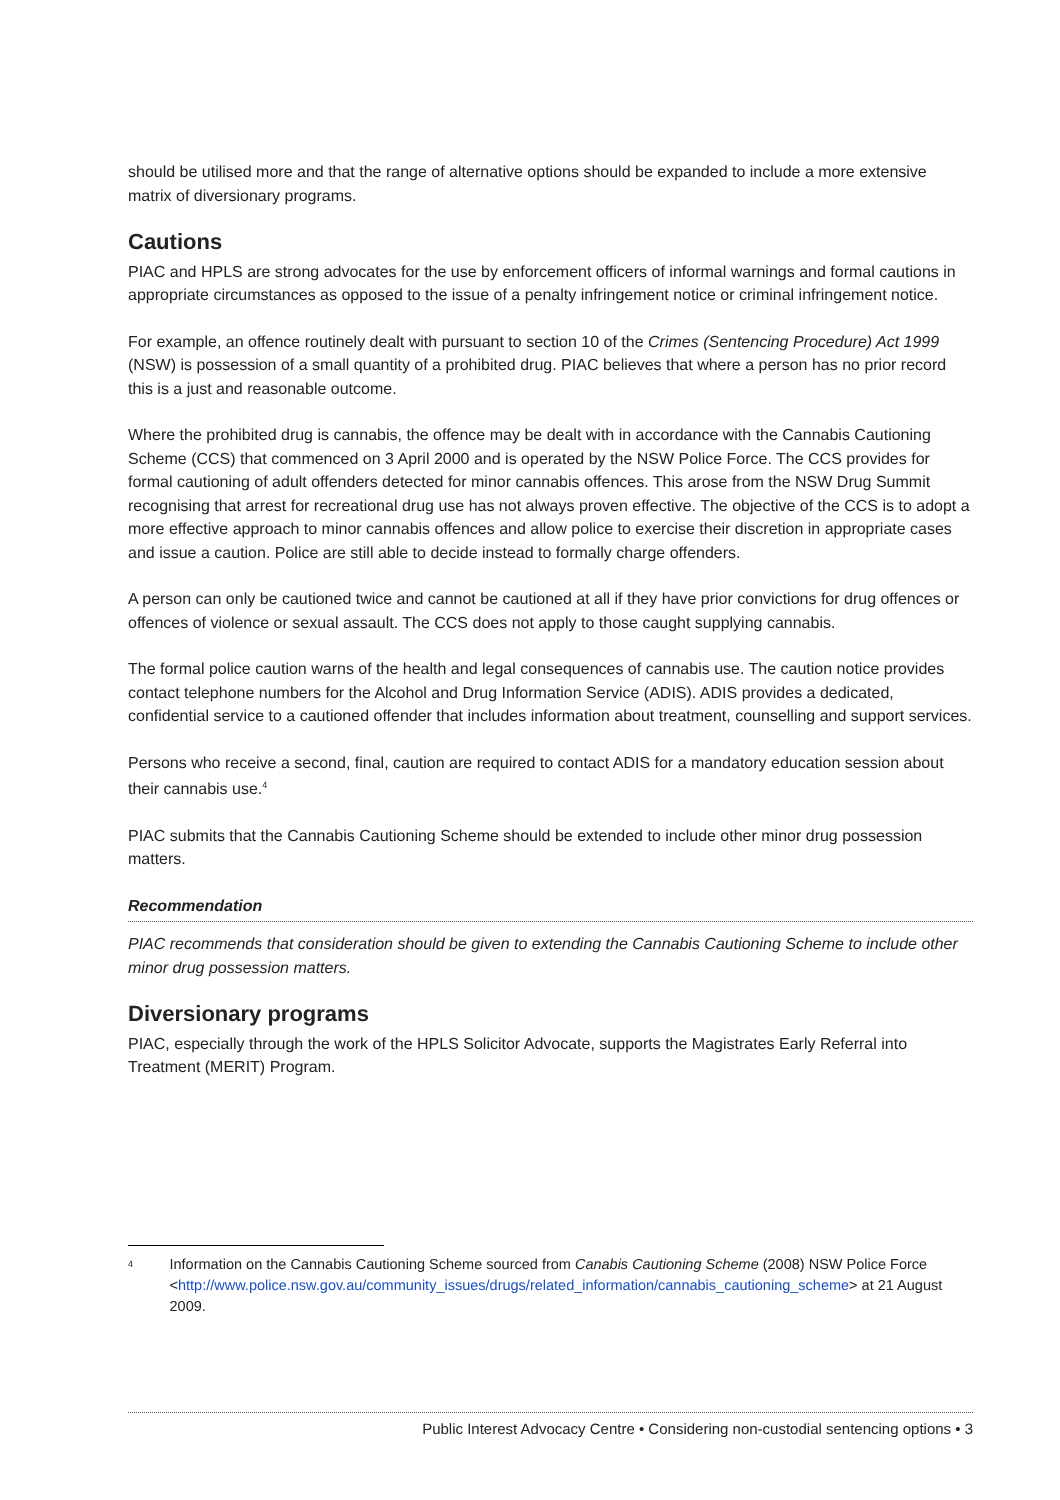should be utilised more and that the range of alternative options should be expanded to include a more extensive matrix of diversionary programs.
Cautions
PIAC and HPLS are strong advocates for the use by enforcement officers of informal warnings and formal cautions in appropriate circumstances as opposed to the issue of a penalty infringement notice or criminal infringement notice.
For example, an offence routinely dealt with pursuant to section 10 of the Crimes (Sentencing Procedure) Act 1999 (NSW) is possession of a small quantity of a prohibited drug. PIAC believes that where a person has no prior record this is a just and reasonable outcome.
Where the prohibited drug is cannabis, the offence may be dealt with in accordance with the Cannabis Cautioning Scheme (CCS) that commenced on 3 April 2000 and is operated by the NSW Police Force. The CCS provides for formal cautioning of adult offenders detected for minor cannabis offences. This arose from the NSW Drug Summit recognising that arrest for recreational drug use has not always proven effective. The objective of the CCS is to adopt a more effective approach to minor cannabis offences and allow police to exercise their discretion in appropriate cases and issue a caution. Police are still able to decide instead to formally charge offenders.
A person can only be cautioned twice and cannot be cautioned at all if they have prior convictions for drug offences or offences of violence or sexual assault. The CCS does not apply to those caught supplying cannabis.
The formal police caution warns of the health and legal consequences of cannabis use. The caution notice provides contact telephone numbers for the Alcohol and Drug Information Service (ADIS). ADIS provides a dedicated, confidential service to a cautioned offender that includes information about treatment, counselling and support services.
Persons who receive a second, final, caution are required to contact ADIS for a mandatory education session about their cannabis use.<sup>4</sup>
PIAC submits that the Cannabis Cautioning Scheme should be extended to include other minor drug possession matters.
Recommendation
PIAC recommends that consideration should be given to extending the Cannabis Cautioning Scheme to include other minor drug possession matters.
Diversionary programs
PIAC, especially through the work of the HPLS Solicitor Advocate, supports the Magistrates Early Referral into Treatment (MERIT) Program.
4 Information on the Cannabis Cautioning Scheme sourced from Canabis Cautioning Scheme (2008) NSW Police Force
<http://www.police.nsw.gov.au/community_issues/drugs/related_information/cannabis_cautioning_scheme> at 21 August 2009.
Public Interest Advocacy Centre • Considering non-custodial sentencing options • 3